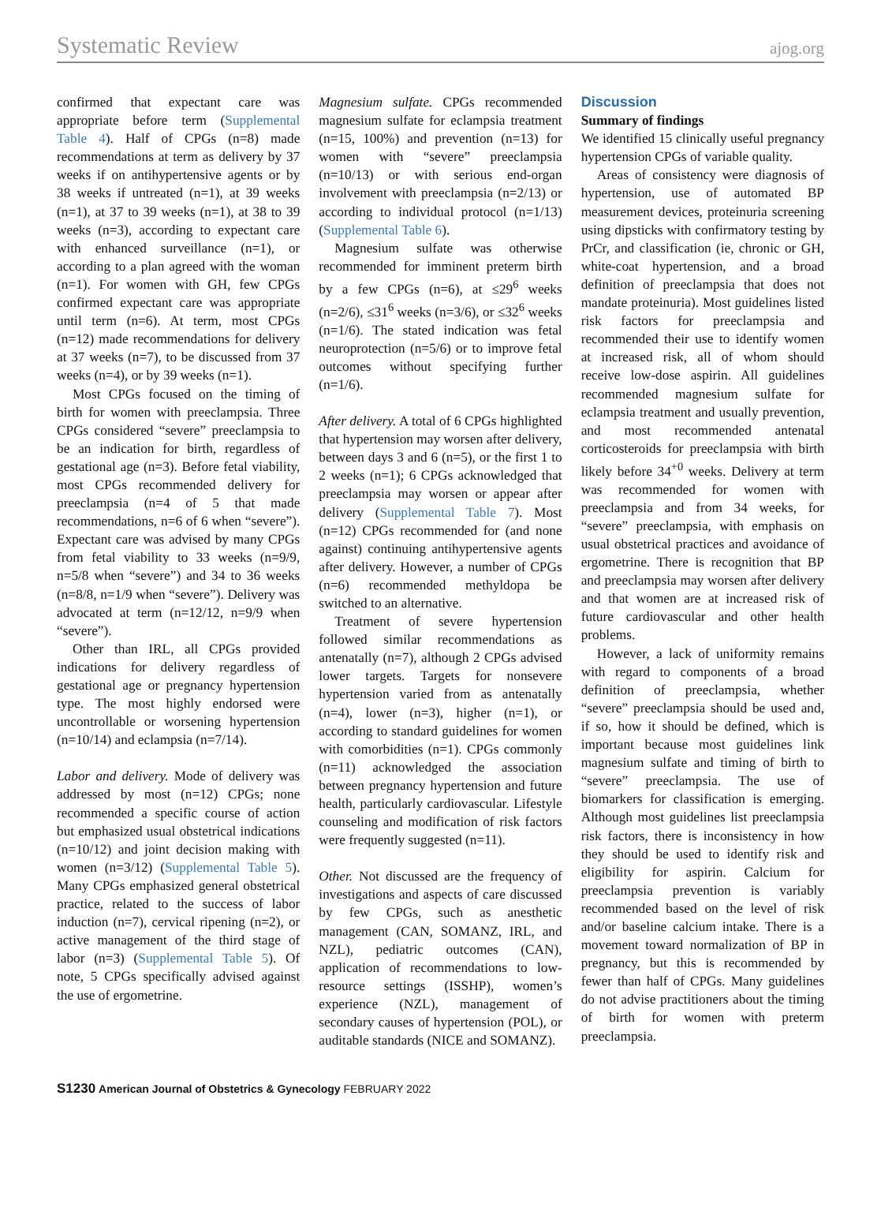Systematic Review ajog.org
confirmed that expectant care was appropriate before term (Supplemental Table 4). Half of CPGs (n=8) made recommendations at term as delivery by 37 weeks if on antihypertensive agents or by 38 weeks if untreated (n=1), at 39 weeks (n=1), at 37 to 39 weeks (n=1), at 38 to 39 weeks (n=3), according to expectant care with enhanced surveillance (n=1), or according to a plan agreed with the woman (n=1). For women with GH, few CPGs confirmed expectant care was appropriate until term (n=6). At term, most CPGs (n=12) made recommendations for delivery at 37 weeks (n=7), to be discussed from 37 weeks (n=4), or by 39 weeks (n=1).
Most CPGs focused on the timing of birth for women with preeclampsia. Three CPGs considered “severe” preeclampsia to be an indication for birth, regardless of gestational age (n=3). Before fetal viability, most CPGs recommended delivery for preeclampsia (n=4 of 5 that made recommendations, n=6 of 6 when “severe”). Expectant care was advised by many CPGs from fetal viability to 33 weeks (n=9/9, n=5/8 when “severe”) and 34 to 36 weeks (n=8/8, n=1/9 when “severe”). Delivery was advocated at term (n=12/12, n=9/9 when “severe”).
Other than IRL, all CPGs provided indications for delivery regardless of gestational age or pregnancy hypertension type. The most highly endorsed were uncontrollable or worsening hypertension (n=10/14) and eclampsia (n=7/14).
Labor and delivery. Mode of delivery was addressed by most (n=12) CPGs; none recommended a specific course of action but emphasized usual obstetrical indications (n=10/12) and joint decision making with women (n=3/12) (Supplemental Table 5). Many CPGs emphasized general obstetrical practice, related to the success of labor induction (n=7), cervical ripening (n=2), or active management of the third stage of labor (n=3) (Supplemental Table 5). Of note, 5 CPGs specifically advised against the use of ergometrine.
Magnesium sulfate. CPGs recommended magnesium sulfate for eclampsia treatment (n=15, 100%) and prevention (n=13) for women with “severe” preeclampsia (n=10/13) or with serious end-organ involvement with preeclampsia (n=2/13) or according to individual protocol (n=1/13) (Supplemental Table 6).
Magnesium sulfate was otherwise recommended for imminent preterm birth by a few CPGs (n=6), at ≤29<sup>6</sup> weeks (n=2/6), ≤31<sup>6</sup> weeks (n=3/6), or ≤32<sup>6</sup> weeks (n=1/6). The stated indication was fetal neuroprotection (n=5/6) or to improve fetal outcomes without specifying further (n=1/6).
After delivery. A total of 6 CPGs highlighted that hypertension may worsen after delivery, between days 3 and 6 (n=5), or the first 1 to 2 weeks (n=1); 6 CPGs acknowledged that preeclampsia may worsen or appear after delivery (Supplemental Table 7). Most (n=12) CPGs recommended for (and none against) continuing antihypertensive agents after delivery. However, a number of CPGs (n=6) recommended methyldopa be switched to an alternative.
Treatment of severe hypertension followed similar recommendations as antenatally (n=7), although 2 CPGs advised lower targets. Targets for nonsevere hypertension varied from as antenatally (n=4), lower (n=3), higher (n=1), or according to standard guidelines for women with comorbidities (n=1). CPGs commonly (n=11) acknowledged the association between pregnancy hypertension and future health, particularly cardiovascular. Lifestyle counseling and modification of risk factors were frequently suggested (n=11).
Other. Not discussed are the frequency of investigations and aspects of care discussed by few CPGs, such as anesthetic management (CAN, SOMANZ, IRL, and NZL), pediatric outcomes (CAN), application of recommendations to low-resource settings (ISSHP), women’s experience (NZL), management of secondary causes of hypertension (POL), or auditable standards (NICE and SOMANZ).
Discussion
Summary of findings
We identified 15 clinically useful pregnancy hypertension CPGs of variable quality.
Areas of consistency were diagnosis of hypertension, use of automated BP measurement devices, proteinuria screening using dipsticks with confirmatory testing by PrCr, and classification (ie, chronic or GH, white-coat hypertension, and a broad definition of preeclampsia that does not mandate proteinuria). Most guidelines listed risk factors for preeclampsia and recommended their use to identify women at increased risk, all of whom should receive low-dose aspirin. All guidelines recommended magnesium sulfate for eclampsia treatment and usually prevention, and most recommended antenatal corticosteroids for preeclampsia with birth likely before 34<sup>+0</sup> weeks. Delivery at term was recommended for women with preeclampsia and from 34 weeks, for “severe” preeclampsia, with emphasis on usual obstetrical practices and avoidance of ergometrine. There is recognition that BP and preeclampsia may worsen after delivery and that women are at increased risk of future cardiovascular and other health problems.
However, a lack of uniformity remains with regard to components of a broad definition of preeclampsia, whether “severe” preeclampsia should be used and, if so, how it should be defined, which is important because most guidelines link magnesium sulfate and timing of birth to “severe” preeclampsia. The use of biomarkers for classification is emerging. Although most guidelines list preeclampsia risk factors, there is inconsistency in how they should be used to identify risk and eligibility for aspirin. Calcium for preeclampsia prevention is variably recommended based on the level of risk and/or baseline calcium intake. There is a movement toward normalization of BP in pregnancy, but this is recommended by fewer than half of CPGs. Many guidelines do not advise practitioners about the timing of birth for women with preterm preeclampsia.
S1230 American Journal of Obstetrics & Gynecology FEBRUARY 2022